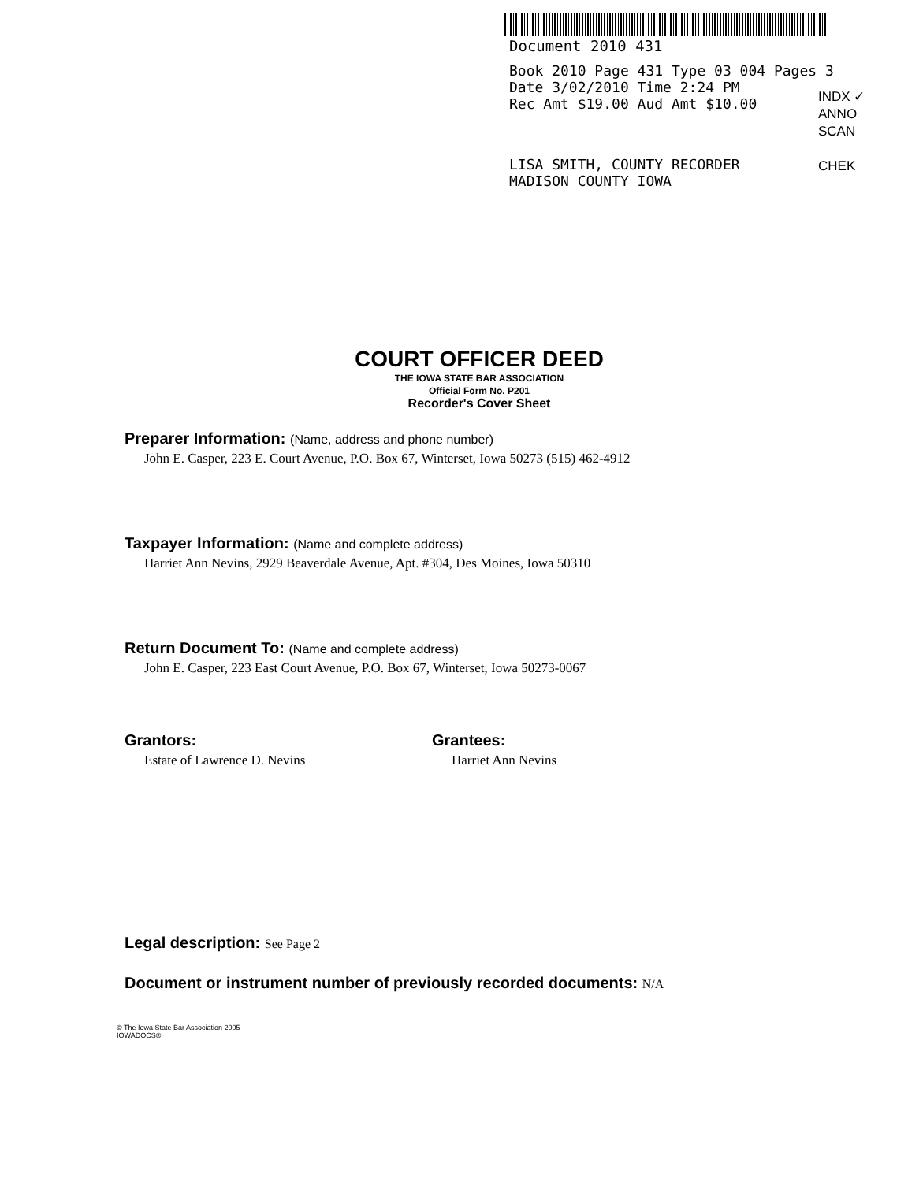Document 2010 431
Book 2010 Page 431 Type 03 004 Pages 3
Date 3/02/2010 Time 2:24 PM
Rec Amt $19.00 Aud Amt $10.00
LISA SMITH, COUNTY RECORDER
MADISON COUNTY IOWA
INDX ✓
ANNO
SCAN
CHEK
COURT OFFICER DEED
THE IOWA STATE BAR ASSOCIATION
Official Form No. P201
Recorder's Cover Sheet
Preparer Information: (Name, address and phone number)
John E. Casper, 223 E. Court Avenue, P.O. Box 67, Winterset, Iowa 50273 (515) 462-4912
Taxpayer Information: (Name and complete address)
Harriet Ann Nevins, 2929 Beaverdale Avenue, Apt. #304, Des Moines, Iowa 50310
Return Document To: (Name and complete address)
John E. Casper, 223 East Court Avenue, P.O. Box 67, Winterset, Iowa 50273-0067
Grantors:
Estate of Lawrence D. Nevins
Grantees:
Harriet Ann Nevins
Legal description: See Page 2
Document or instrument number of previously recorded documents: N/A
© The Iowa State Bar Association 2005
IOWADOCS®